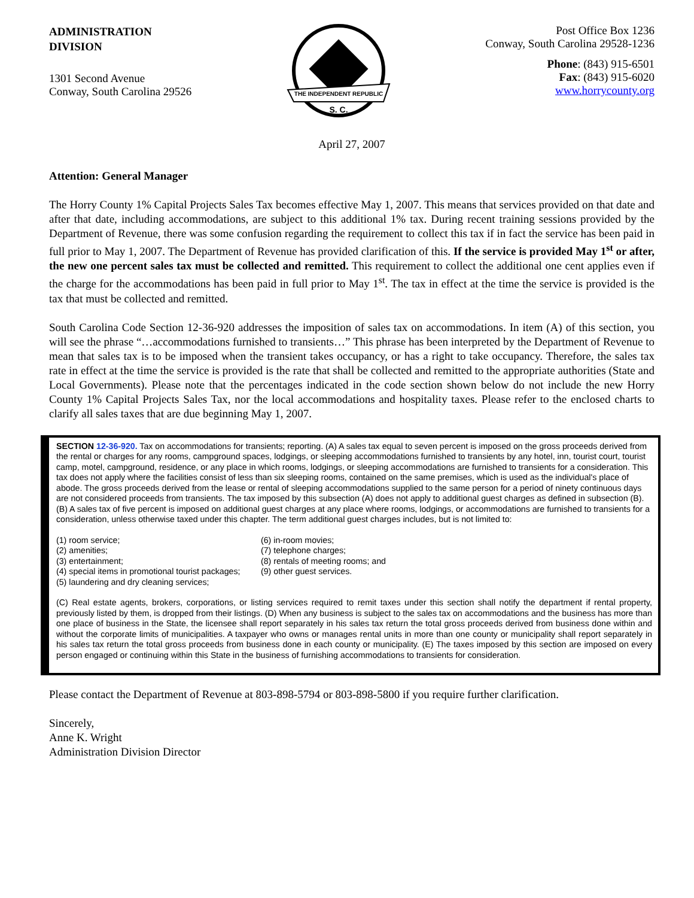ADMINISTRATION
DIVISION
1301 Second Avenue
Conway, South Carolina 29526
THE INDEPENDENT REPUBLIC
S. C.
Post Office Box 1236
Conway, South Carolina 29528-1236
Phone: (843) 915-6501
Fax: (843) 915-6020
www.horrycounty.org
April 27, 2007
Attention: General Manager
The Horry County 1% Capital Projects Sales Tax becomes effective May 1, 2007. This means that services provided on that date and after that date, including accommodations, are subject to this additional 1% tax. During recent training sessions provided by the Department of Revenue, there was some confusion regarding the requirement to collect this tax if in fact the service has been paid in full prior to May 1, 2007. The Department of Revenue has provided clarification of this. If the service is provided May 1<sup>st</sup> or after, the new one percent sales tax must be collected and remitted. This requirement to collect the additional one cent applies even if the charge for the accommodations has been paid in full prior to May 1<sup>st</sup>. The tax in effect at the time the service is provided is the tax that must be collected and remitted.
South Carolina Code Section 12-36-920 addresses the imposition of sales tax on accommodations. In item (A) of this section, you will see the phrase “…accommodations furnished to transients…” This phrase has been interpreted by the Department of Revenue to mean that sales tax is to be imposed when the transient takes occupancy, or has a right to take occupancy. Therefore, the sales tax rate in effect at the time the service is provided is the rate that shall be collected and remitted to the appropriate authorities (State and Local Governments). Please note that the percentages indicated in the code section shown below do not include the new Horry County 1% Capital Projects Sales Tax, nor the local accommodations and hospitality taxes. Please refer to the enclosed charts to clarify all sales taxes that are due beginning May 1, 2007.
SECTION 12-36-920. Tax on accommodations for transients; reporting. (A) A sales tax equal to seven percent is imposed on the gross proceeds derived from the rental or charges for any rooms, campground spaces, lodgings, or sleeping accommodations furnished to transients by any hotel, inn, tourist court, tourist camp, motel, campground, residence, or any place in which rooms, lodgings, or sleeping accommodations are furnished to transients for a consideration. This tax does not apply where the facilities consist of less than six sleeping rooms, contained on the same premises, which is used as the individual's place of abode. The gross proceeds derived from the lease or rental of sleeping accommodations supplied to the same person for a period of ninety continuous days are not considered proceeds from transients. The tax imposed by this subsection (A) does not apply to additional guest charges as defined in subsection (B). (B) A sales tax of five percent is imposed on additional guest charges at any place where rooms, lodgings, or accommodations are furnished to transients for a consideration, unless otherwise taxed under this chapter. The term additional guest charges includes, but is not limited to:
(1) room service;
(6) in-room movies;
(2) amenities;
(7) telephone charges;
(3) entertainment;
(8) rentals of meeting rooms; and
(4) special items in promotional tourist packages;
(9) other guest services.
(5) laundering and dry cleaning services;
(C) Real estate agents, brokers, corporations, or listing services required to remit taxes under this section shall notify the department if rental property, previously listed by them, is dropped from their listings. (D) When any business is subject to the sales tax on accommodations and the business has more than one place of business in the State, the licensee shall report separately in his sales tax return the total gross proceeds derived from business done within and without the corporate limits of municipalities. A taxpayer who owns or manages rental units in more than one county or municipality shall report separately in his sales tax return the total gross proceeds from business done in each county or municipality. (E) The taxes imposed by this section are imposed on every person engaged or continuing within this State in the business of furnishing accommodations to transients for consideration.
Please contact the Department of Revenue at 803-898-5794 or 803-898-5800 if you require further clarification.
Sincerely,
Anne K. Wright
Administration Division Director